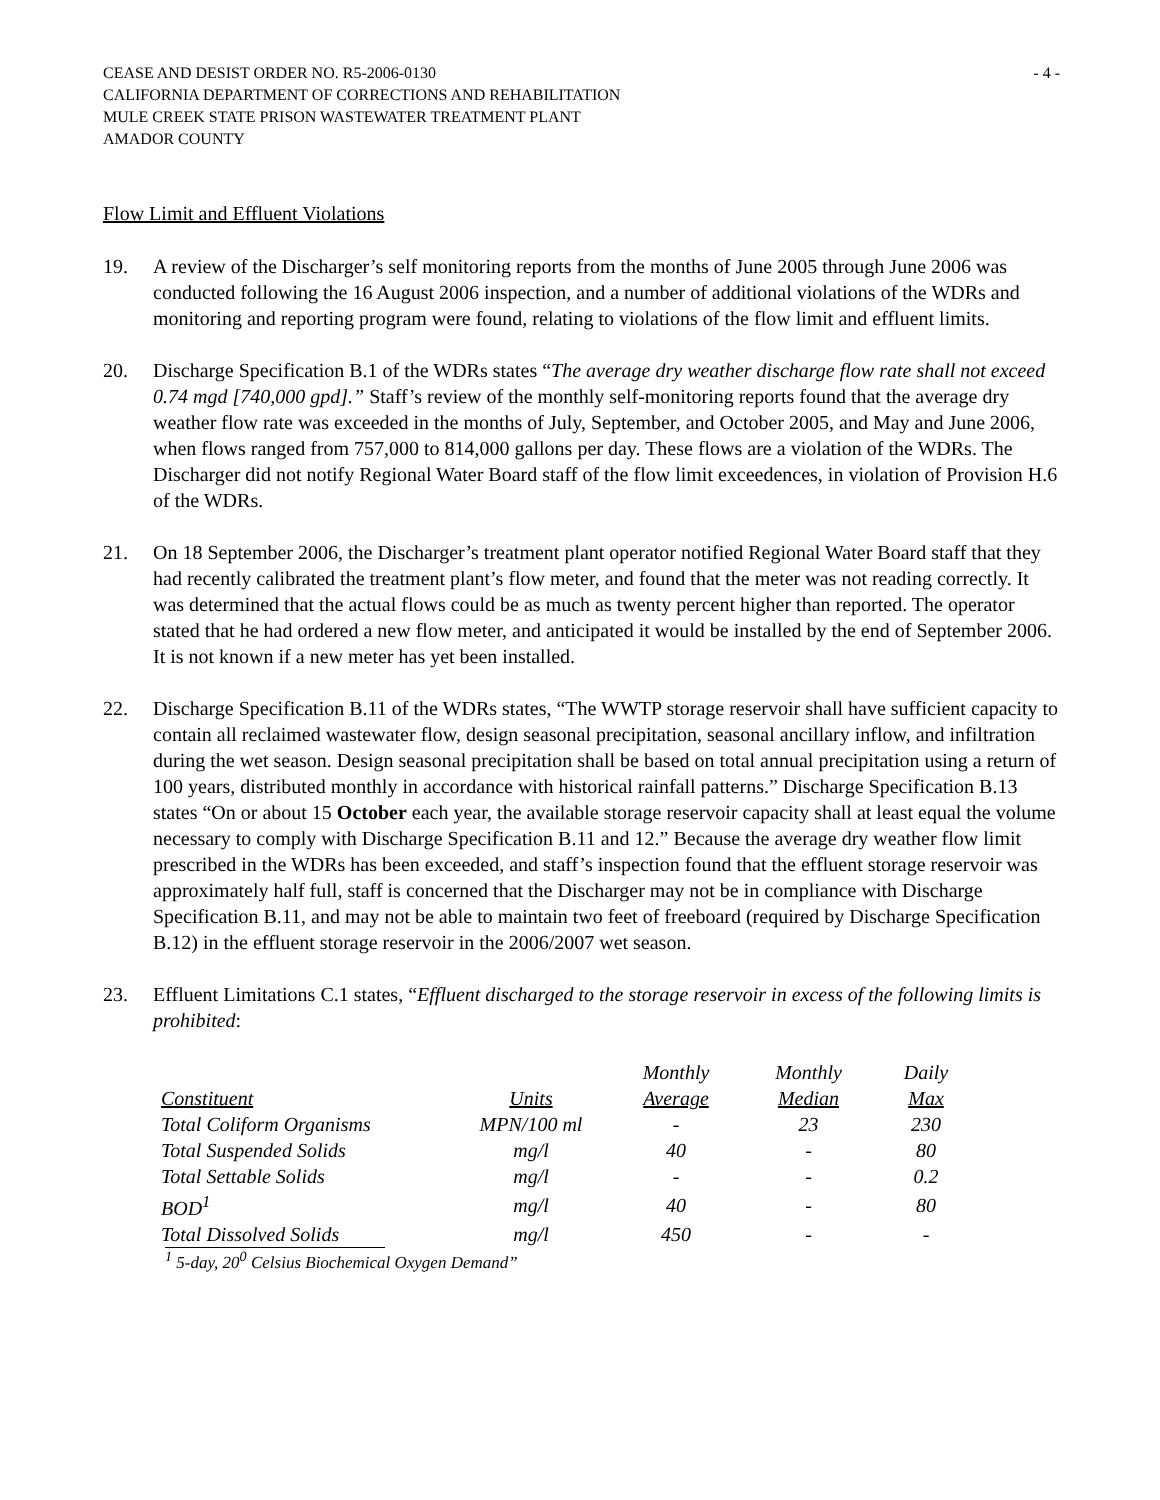CEASE AND DESIST ORDER NO. R5-2006-0130
CALIFORNIA DEPARTMENT OF CORRECTIONS AND REHABILITATION
MULE CREEK STATE PRISON WASTEWATER TREATMENT PLANT
AMADOR COUNTY
- 4 -
Flow Limit and Effluent Violations
19. A review of the Discharger’s self monitoring reports from the months of June 2005 through June 2006 was conducted following the 16 August 2006 inspection, and a number of additional violations of the WDRs and monitoring and reporting program were found, relating to violations of the flow limit and effluent limits.
20. Discharge Specification B.1 of the WDRs states “The average dry weather discharge flow rate shall not exceed 0.74 mgd [740,000 gpd].” Staff’s review of the monthly self-monitoring reports found that the average dry weather flow rate was exceeded in the months of July, September, and October 2005, and May and June 2006, when flows ranged from 757,000 to 814,000 gallons per day. These flows are a violation of the WDRs. The Discharger did not notify Regional Water Board staff of the flow limit exceedences, in violation of Provision H.6 of the WDRs.
21. On 18 September 2006, the Discharger’s treatment plant operator notified Regional Water Board staff that they had recently calibrated the treatment plant’s flow meter, and found that the meter was not reading correctly. It was determined that the actual flows could be as much as twenty percent higher than reported. The operator stated that he had ordered a new flow meter, and anticipated it would be installed by the end of September 2006. It is not known if a new meter has yet been installed.
22. Discharge Specification B.11 of the WDRs states, “The WWTP storage reservoir shall have sufficient capacity to contain all reclaimed wastewater flow, design seasonal precipitation, seasonal ancillary inflow, and infiltration during the wet season. Design seasonal precipitation shall be based on total annual precipitation using a return of 100 years, distributed monthly in accordance with historical rainfall patterns.” Discharge Specification B.13 states “On or about 15 October each year, the available storage reservoir capacity shall at least equal the volume necessary to comply with Discharge Specification B.11 and 12.” Because the average dry weather flow limit prescribed in the WDRs has been exceeded, and staff’s inspection found that the effluent storage reservoir was approximately half full, staff is concerned that the Discharger may not be in compliance with Discharge Specification B.11, and may not be able to maintain two feet of freeboard (required by Discharge Specification B.12) in the effluent storage reservoir in the 2006/2007 wet season.
23. Effluent Limitations C.1 states, “Effluent discharged to the storage reservoir in excess of the following limits is prohibited:
| | | Monthly | Monthly | Daily |
| --- | --- | --- | --- | --- |
| Constituent | Units | Average | Median | Max |
| Total Coliform Organisms | MPN/100 ml | - | 23 | 230 |
| Total Suspended Solids | mg/l | 40 | - | 80 |
| Total Settable Solids | mg/l | - | - | 0.2 |
| BOD<sup>1</sup> | mg/l | 40 | - | 80 |
| Total Dissolved Solids | mg/l | 450 | - | - |
<sup>1</sup> 5-day, 20<sup>0</sup> Celsius Biochemical Oxygen Demand”